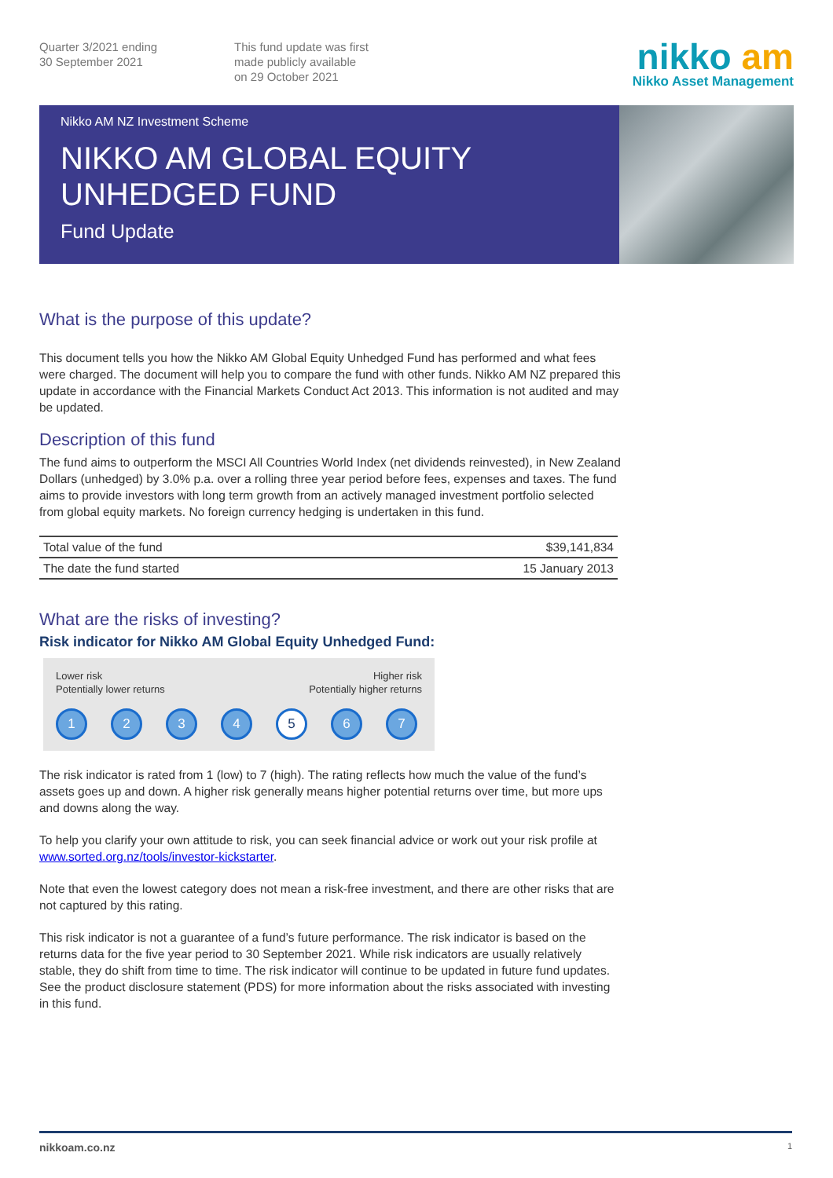Quarter 3/2021 ending
30 September 2021
This fund update was first
made publicly available
on 29 October 2021
nikko am
Nikko Asset Management
Nikko AM NZ Investment Scheme
NIKKO AM GLOBAL EQUITY
UNHEDGED FUND
Fund Update
What is the purpose of this update?
This document tells you how the Nikko AM Global Equity Unhedged Fund has performed and what fees were charged. The document will help you to compare the fund with other funds. Nikko AM NZ prepared this update in accordance with the Financial Markets Conduct Act 2013. This information is not audited and may be updated.
Description of this fund
The fund aims to outperform the MSCI All Countries World Index (net dividends reinvested), in New Zealand Dollars (unhedged) by 3.0% p.a. over a rolling three year period before fees, expenses and taxes. The fund aims to provide investors with long term growth from an actively managed investment portfolio selected from global equity markets. No foreign currency hedging is undertaken in this fund.
| Total value of the fund | $39,141,834 |
| The date the fund started | 15 January 2013 |
What are the risks of investing?
Risk indicator for Nikko AM Global Equity Unhedged Fund:
Lower risk
Potentially lower returns
Higher risk
Potentially higher returns
1 2 3 4 5 6 7
The risk indicator is rated from 1 (low) to 7 (high). The rating reflects how much the value of the fund’s assets goes up and down. A higher risk generally means higher potential returns over time, but more ups and downs along the way.
To help you clarify your own attitude to risk, you can seek financial advice or work out your risk profile at www.sorted.org.nz/tools/investor-kickstarter.
Note that even the lowest category does not mean a risk-free investment, and there are other risks that are not captured by this rating.
This risk indicator is not a guarantee of a fund’s future performance. The risk indicator is based on the returns data for the five year period to 30 September 2021. While risk indicators are usually relatively stable, they do shift from time to time. The risk indicator will continue to be updated in future fund updates. See the product disclosure statement (PDS) for more information about the risks associated with investing in this fund.
nikkoam.co.nz 1